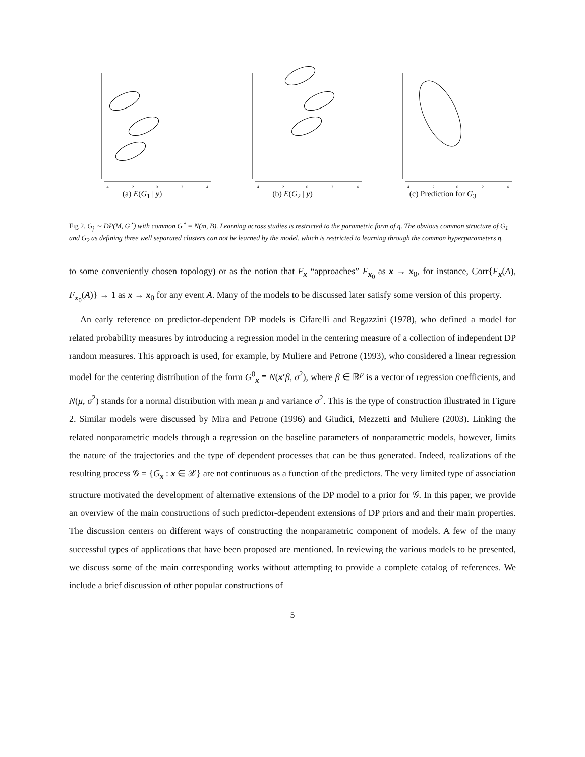−4
−2
0
2
4
(a) E(G<sub>1</sub> | y)
−4
−2
0
2
4
(b) E(G<sub>2</sub> | y)
−4
−2
0
2
4
(c) Prediction for G<sub>3</sub>
Fig 2. G<sub>j</sub> ∼ DP(M, G<sup>⋆</sup>) with common G<sup>⋆</sup> = N(m, B). Learning across studies is restricted to the parametric form of η. The obvious common structure of G<sub>1</sub> and G<sub>2</sub> as defining three well separated clusters can not be learned by the model, which is restricted to learning through the common hyperparameters η.
to some conveniently chosen topology) or as the notion that F<sub>x</sub> “approaches” F<sub>x<sub>0</sub></sub> as x → x<sub>0</sub>, for instance, Corr{F<sub>x</sub>(A), F<sub>x<sub>0</sub></sub>(A)} → 1 as x → x<sub>0</sub> for any event A. Many of the models to be discussed later satisfy some version of this property.
An early reference on predictor-dependent DP models is Cifarelli and Regazzini (1978), who defined a model for related probability measures by introducing a regression model in the centering measure of a collection of independent DP random measures. This approach is used, for example, by Muliere and Petrone (1993), who considered a linear regression model for the centering distribution of the form G<sup>0</sup><sub>x</sub> ≡ N(x′β, σ<sup>2</sup>), where β ∈ ℝ<sup>p</sup> is a vector of regression coefficients, and N(μ, σ<sup>2</sup>) stands for a normal distribution with mean μ and variance σ<sup>2</sup>. This is the type of construction illustrated in Figure 2. Similar models were discussed by Mira and Petrone (1996) and Giudici, Mezzetti and Muliere (2003). Linking the related nonparametric models through a regression on the baseline parameters of nonparametric models, however, limits the nature of the trajectories and the type of dependent processes that can be thus generated. Indeed, realizations of the resulting process 𝒢 = {G<sub>x</sub> : x ∈ 𝒳} are not continuous as a function of the predictors. The very limited type of association structure motivated the development of alternative extensions of the DP model to a prior for 𝒢. In this paper, we provide an overview of the main constructions of such predictor-dependent extensions of DP priors and and their main properties. The discussion centers on different ways of constructing the nonparametric component of models. A few of the many successful types of applications that have been proposed are mentioned. In reviewing the various models to be presented, we discuss some of the main corresponding works without attempting to provide a complete catalog of references. We include a brief discussion of other popular constructions of
5